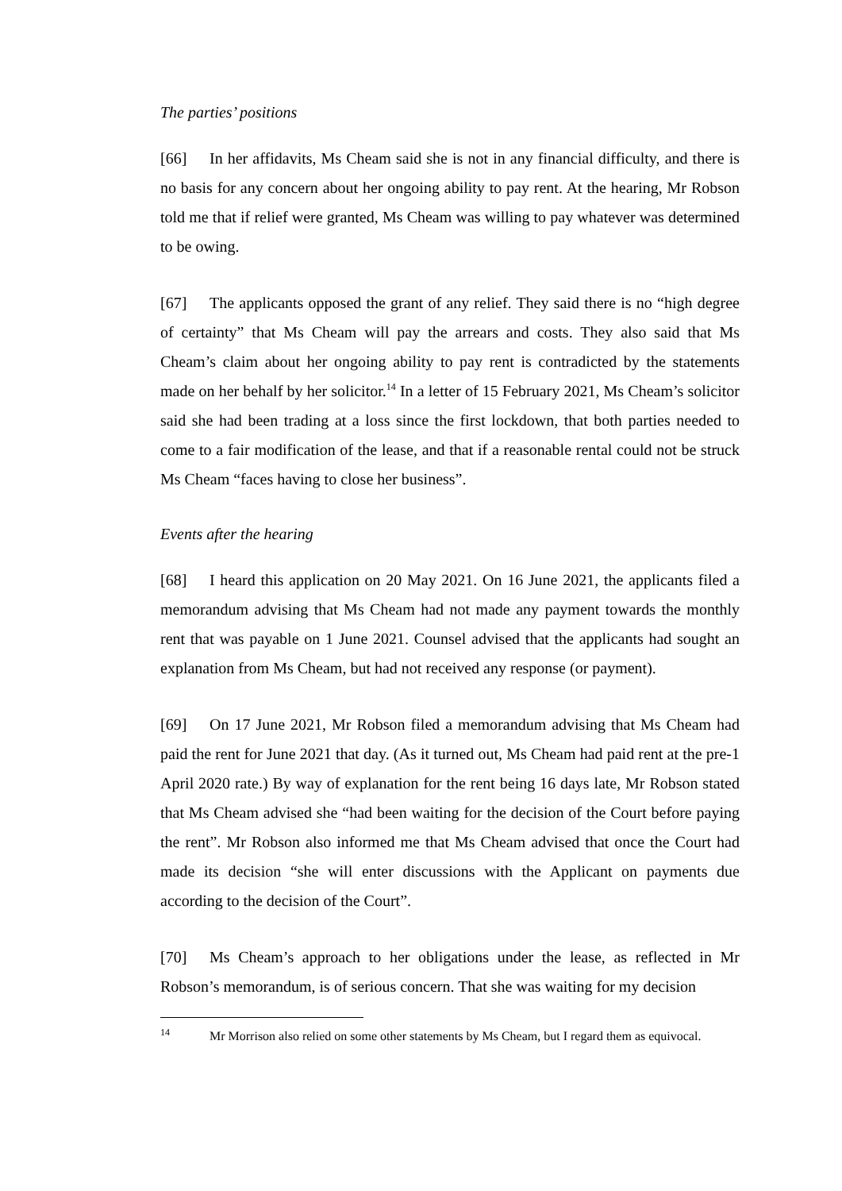The parties’ positions
[66] In her affidavits, Ms Cheam said she is not in any financial difficulty, and there is no basis for any concern about her ongoing ability to pay rent. At the hearing, Mr Robson told me that if relief were granted, Ms Cheam was willing to pay whatever was determined to be owing.
[67] The applicants opposed the grant of any relief. They said there is no “high degree of certainty” that Ms Cheam will pay the arrears and costs. They also said that Ms Cheam’s claim about her ongoing ability to pay rent is contradicted by the statements made on her behalf by her solicitor.<sup>14</sup> In a letter of 15 February 2021, Ms Cheam’s solicitor said she had been trading at a loss since the first lockdown, that both parties needed to come to a fair modification of the lease, and that if a reasonable rental could not be struck Ms Cheam “faces having to close her business”.
Events after the hearing
[68] I heard this application on 20 May 2021. On 16 June 2021, the applicants filed a memorandum advising that Ms Cheam had not made any payment towards the monthly rent that was payable on 1 June 2021. Counsel advised that the applicants had sought an explanation from Ms Cheam, but had not received any response (or payment).
[69] On 17 June 2021, Mr Robson filed a memorandum advising that Ms Cheam had paid the rent for June 2021 that day. (As it turned out, Ms Cheam had paid rent at the pre-1 April 2020 rate.) By way of explanation for the rent being 16 days late, Mr Robson stated that Ms Cheam advised she “had been waiting for the decision of the Court before paying the rent”. Mr Robson also informed me that Ms Cheam advised that once the Court had made its decision “she will enter discussions with the Applicant on payments due according to the decision of the Court”.
[70] Ms Cheam’s approach to her obligations under the lease, as reflected in Mr Robson’s memorandum, is of serious concern. That she was waiting for my decision
<sup>14</sup> Mr Morrison also relied on some other statements by Ms Cheam, but I regard them as equivocal.